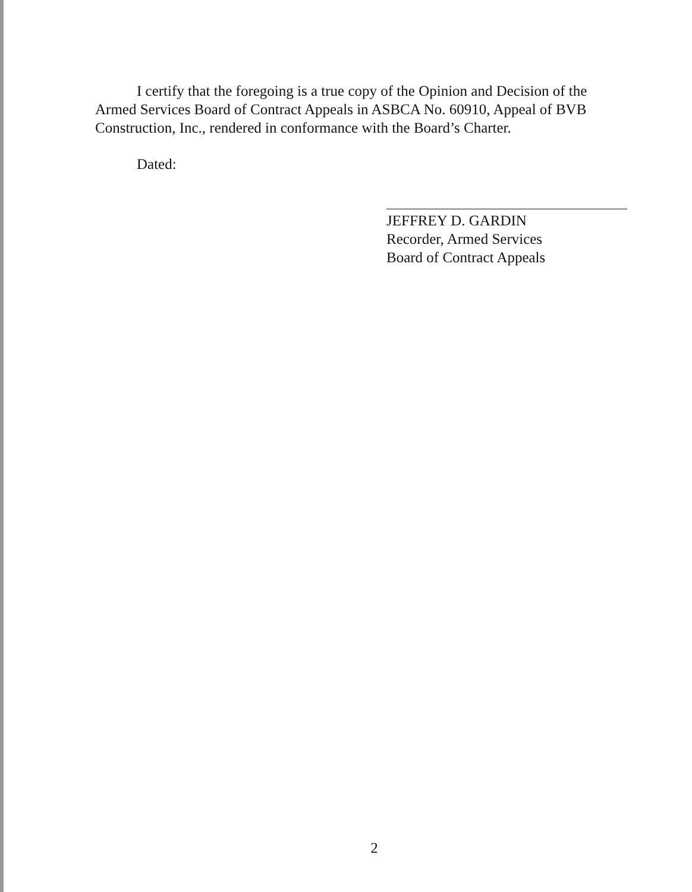I certify that the foregoing is a true copy of the Opinion and Decision of the Armed Services Board of Contract Appeals in ASBCA No. 60910, Appeal of BVB Construction, Inc., rendered in conformance with the Board’s Charter.
Dated:
JEFFREY D. GARDIN
Recorder, Armed Services
Board of Contract Appeals
2